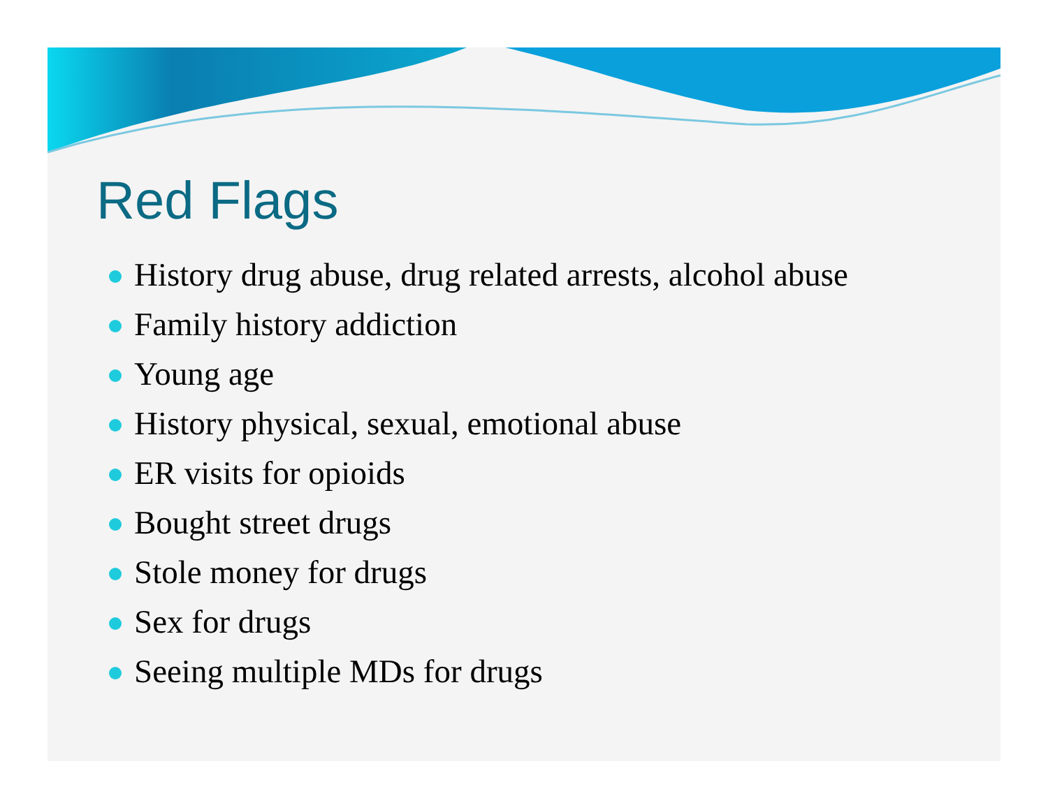Red Flags
History drug abuse, drug related arrests, alcohol abuse
Family history addiction
Young age
History physical, sexual, emotional abuse
ER visits for opioids
Bought street drugs
Stole money for drugs
Sex for drugs
Seeing multiple MDs for drugs